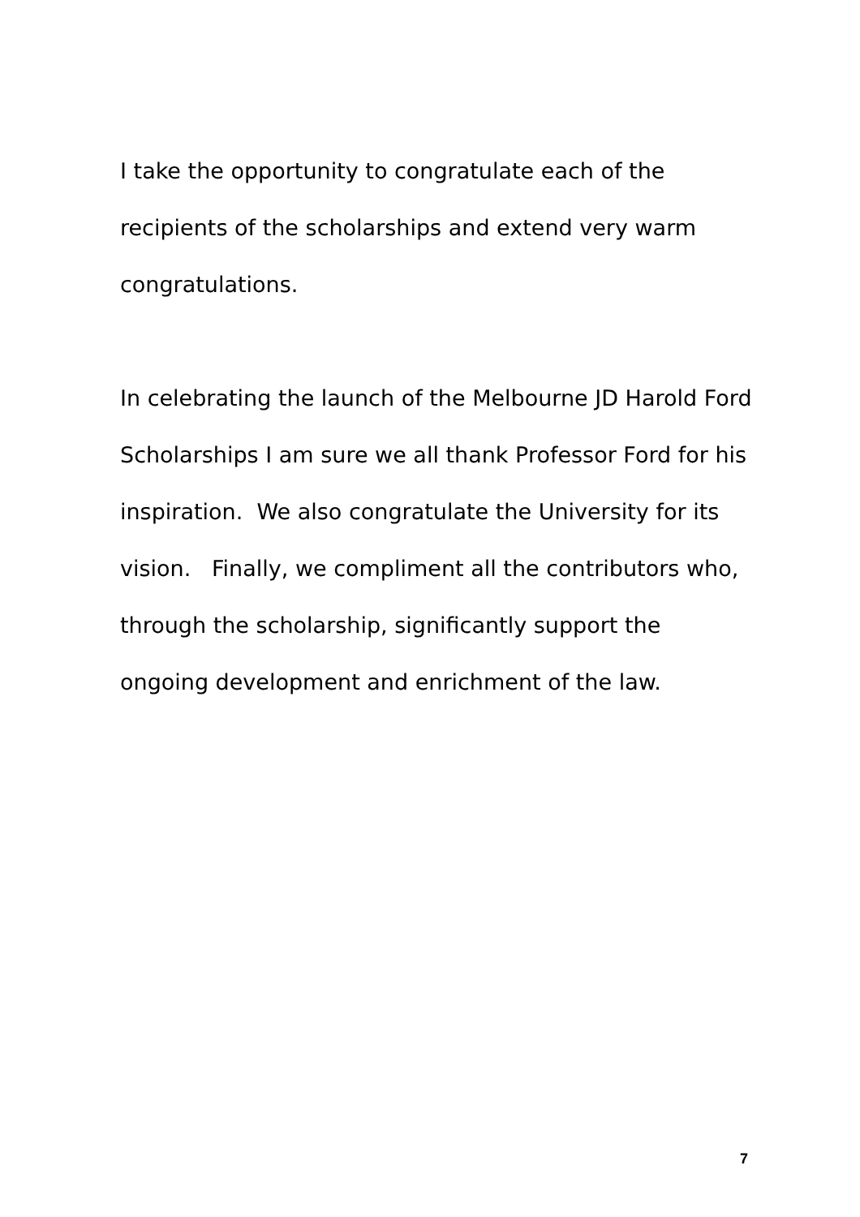I take the opportunity to congratulate each of the recipients of the scholarships and extend very warm congratulations.
In celebrating the launch of the Melbourne JD Harold Ford Scholarships I am sure we all thank Professor Ford for his inspiration. We also congratulate the University for its vision. Finally, we compliment all the contributors who, through the scholarship, significantly support the ongoing development and enrichment of the law.
7